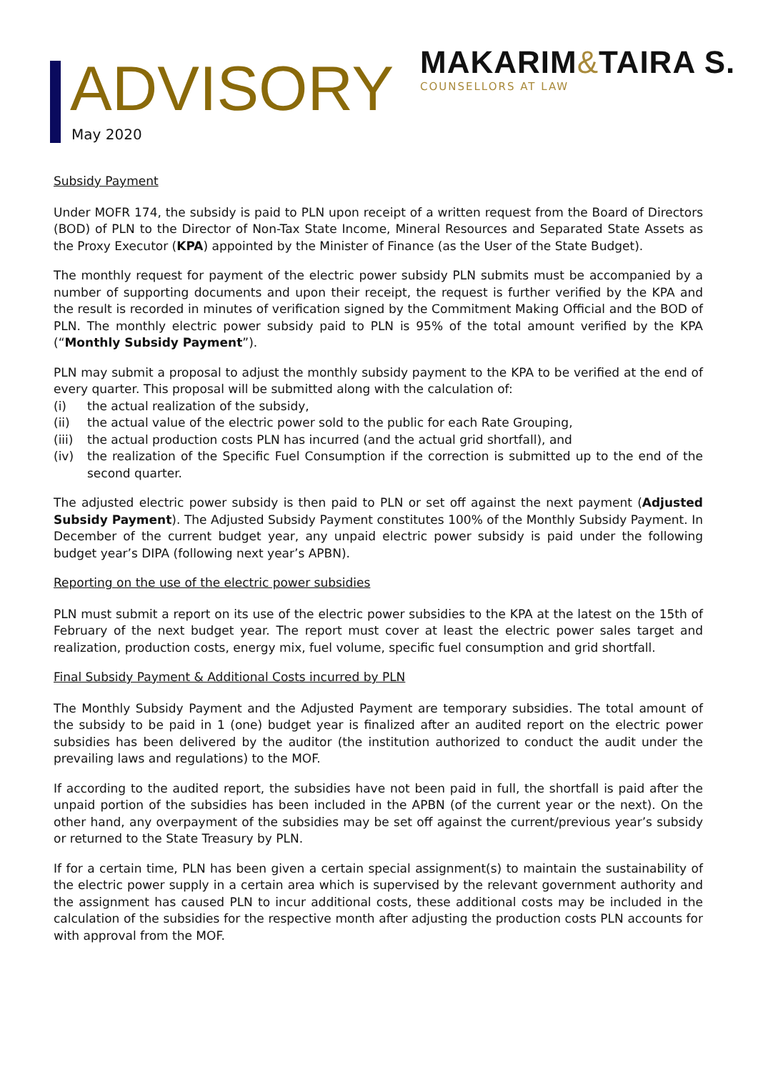ADVISORY
May 2020
MAKARIM&TAIRA S.
COUNSELLORS AT LAW
Subsidy Payment
Under MOFR 174, the subsidy is paid to PLN upon receipt of a written request from the Board of Directors (BOD) of PLN to the Director of Non-Tax State Income, Mineral Resources and Separated State Assets as the Proxy Executor (KPA) appointed by the Minister of Finance (as the User of the State Budget).
The monthly request for payment of the electric power subsidy PLN submits must be accompanied by a number of supporting documents and upon their receipt, the request is further verified by the KPA and the result is recorded in minutes of verification signed by the Commitment Making Official and the BOD of PLN. The monthly electric power subsidy paid to PLN is 95% of the total amount verified by the KPA (“Monthly Subsidy Payment”).
PLN may submit a proposal to adjust the monthly subsidy payment to the KPA to be verified at the end of every quarter. This proposal will be submitted along with the calculation of:
(i) the actual realization of the subsidy,
(ii) the actual value of the electric power sold to the public for each Rate Grouping,
(iii) the actual production costs PLN has incurred (and the actual grid shortfall), and
(iv) the realization of the Specific Fuel Consumption if the correction is submitted up to the end of the second quarter.
The adjusted electric power subsidy is then paid to PLN or set off against the next payment (Adjusted Subsidy Payment). The Adjusted Subsidy Payment constitutes 100% of the Monthly Subsidy Payment. In December of the current budget year, any unpaid electric power subsidy is paid under the following budget year’s DIPA (following next year’s APBN).
Reporting on the use of the electric power subsidies
PLN must submit a report on its use of the electric power subsidies to the KPA at the latest on the 15th of February of the next budget year. The report must cover at least the electric power sales target and realization, production costs, energy mix, fuel volume, specific fuel consumption and grid shortfall.
Final Subsidy Payment & Additional Costs incurred by PLN
The Monthly Subsidy Payment and the Adjusted Payment are temporary subsidies. The total amount of the subsidy to be paid in 1 (one) budget year is finalized after an audited report on the electric power subsidies has been delivered by the auditor (the institution authorized to conduct the audit under the prevailing laws and regulations) to the MOF.
If according to the audited report, the subsidies have not been paid in full, the shortfall is paid after the unpaid portion of the subsidies has been included in the APBN (of the current year or the next). On the other hand, any overpayment of the subsidies may be set off against the current/previous year’s subsidy or returned to the State Treasury by PLN.
If for a certain time, PLN has been given a certain special assignment(s) to maintain the sustainability of the electric power supply in a certain area which is supervised by the relevant government authority and the assignment has caused PLN to incur additional costs, these additional costs may be included in the calculation of the subsidies for the respective month after adjusting the production costs PLN accounts for with approval from the MOF.